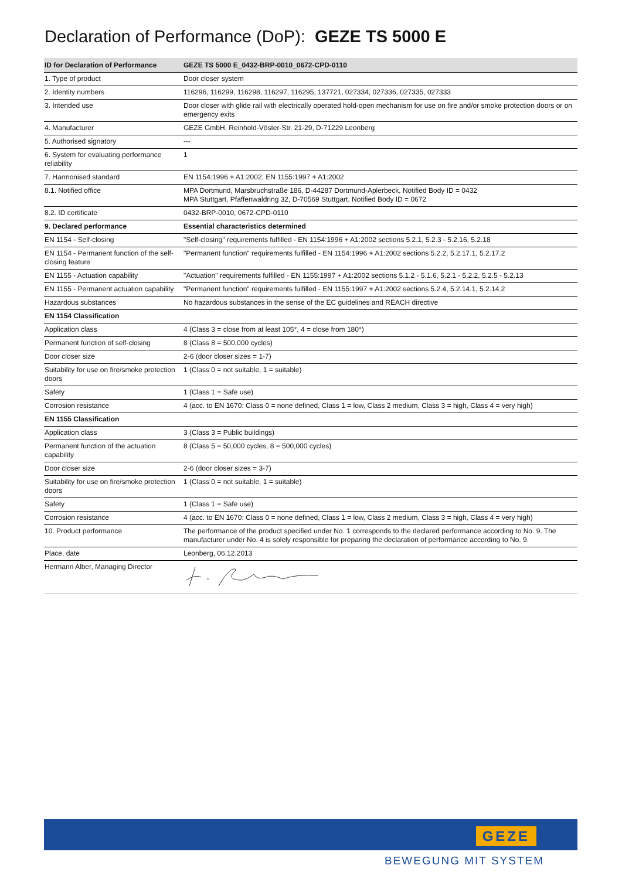Declaration of Performance (DoP): GEZE TS 5000 E
| ID for Declaration of Performance | GEZE TS 5000 E_0432-BRP-0010_0672-CPD-0110 |
| --- | --- |
| 1. Type of product | Door closer system |
| 2. Identity numbers | 116296, 116299, 116298, 116297, 116295, 137721, 027334, 027336, 027335, 027333 |
| 3. Intended use | Door closer with glide rail with electrically operated hold-open mechanism for use on fire and/or smoke protection doors or on emergency exits |
| 4. Manufacturer | GEZE GmbH, Reinhold-Vöster-Str. 21-29, D-71229 Leonberg |
| 5. Authorised signatory | --- |
| 6. System for evaluating performance reliability | 1 |
| 7. Harmonised standard | EN 1154:1996 + A1:2002, EN 1155:1997 + A1:2002 |
| 8.1. Notified office | MPA Dortmund, Marsbruchstraße 186, D-44287 Dortmund-Aplerbeck, Notified Body ID = 0432 MPA Stuttgart, Pfaffenwaldring 32, D-70569 Stuttgart, Notified Body ID = 0672 |
| 8.2. ID certificate | 0432-BRP-0010, 0672-CPD-0110 |
| 9. Declared performance | Essential characteristics determined |
| EN 1154 - Self-closing | "Self-closing" requirements fulfilled - EN 1154:1996 + A1:2002 sections 5.2.1, 5.2.3 - 5.2.16, 5.2.18 |
| EN 1154 - Permanent function of the self-closing feature | "Permanent function" requirements fulfilled - EN 1154:1996 + A1:2002 sections 5.2.2, 5.2.17.1, 5.2.17.2 |
| EN 1155 - Actuation capability | "Actuation" requirements fulfilled - EN 1155:1997 + A1:2002 sections 5.1.2 - 5.1.6, 5.2.1 - 5.2.2, 5.2.5 - 5.2.13 |
| EN 1155 - Permanent actuation capability | "Permanent function" requirements fulfilled - EN 1155:1997 + A1:2002 sections 5.2.4, 5.2.14.1, 5.2.14.2 |
| Hazardous substances | No hazardous substances in the sense of the EC guidelines and REACH directive |
| EN 1154 Classification | |
| Application class | 4 (Class 3 = close from at least 105°, 4 = close from 180°) |
| Permanent function of self-closing | 8 (Class 8 = 500,000 cycles) |
| Door closer size | 2-6 (door closer sizes = 1-7) |
| Suitability for use on fire/smoke protection doors | 1 (Class 0 = not suitable, 1 = suitable) |
| Safety | 1 (Class 1 = Safe use) |
| Corrosion resistance | 4 (acc. to EN 1670: Class 0 = none defined, Class 1 = low, Class 2 medium, Class 3 = high, Class 4 = very high) |
| EN 1155 Classification | |
| Application class | 3 (Class 3 = Public buildings) |
| Permanent function of the actuation capability | 8 (Class 5 = 50,000 cycles, 8 = 500,000 cycles) |
| Door closer size | 2-6 (door closer sizes = 3-7) |
| Suitability for use on fire/smoke protection doors | 1 (Class 0 = not suitable, 1 = suitable) |
| Safety | 1 (Class 1 = Safe use) |
| Corrosion resistance | 4 (acc. to EN 1670: Class 0 = none defined, Class 1 = low, Class 2 medium, Class 3 = high, Class 4 = very high) |
| 10. Product performance | The performance of the product specified under No. 1 corresponds to the declared performance according to No. 9. The manufacturer under No. 4 is solely responsible for preparing the declaration of performance according to No. 9. |
| Place, date | Leonberg, 06.12.2013 |
| Hermann Alber, Managing Director | |
GEZE
BEWEGUNG MIT SYSTEM